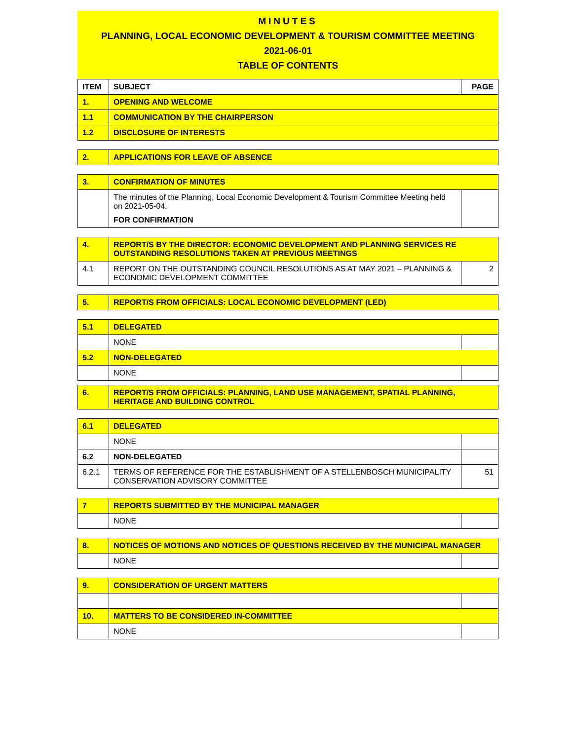MINUTES
PLANNING, LOCAL ECONOMIC DEVELOPMENT & TOURISM COMMITTEE MEETING
2021-06-01
TABLE OF CONTENTS
| ITEM | SUBJECT | PAGE |
| --- | --- | --- |
| 1. | OPENING AND WELCOME | |
| 1.1 | COMMUNICATION BY THE CHAIRPERSON | |
| 1.2 | DISCLOSURE OF INTERESTS | |
| 2. | APPLICATIONS FOR LEAVE OF ABSENCE |
| 3. | CONFIRMATION OF MINUTES | |
| | The minutes of the Planning, Local Economic Development & Tourism Committee Meeting held on 2021-05-04. FOR CONFIRMATION | |
| 4. | REPORT/S BY THE DIRECTOR: ECONOMIC DEVELOPMENT AND PLANNING SERVICES RE OUTSTANDING RESOLUTIONS TAKEN AT PREVIOUS MEETINGS | |
| 4.1 | REPORT ON THE OUTSTANDING COUNCIL RESOLUTIONS AS AT MAY 2021 – PLANNING & ECONOMIC DEVELOPMENT COMMITTEE | 2 |
| 5. | REPORT/S FROM OFFICIALS: LOCAL ECONOMIC DEVELOPMENT (LED) |
| 5.1 | DELEGATED | |
| | NONE | |
| 5.2 | NON-DELEGATED | |
| | NONE | |
| 6. | REPORT/S FROM OFFICIALS: PLANNING, LAND USE MANAGEMENT, SPATIAL PLANNING, HERITAGE AND BUILDING CONTROL |
| 6.1 | DELEGATED | |
| | NONE | |
| 6.2 | NON-DELEGATED | |
| 6.2.1 | TERMS OF REFERENCE FOR THE ESTABLISHMENT OF A STELLENBOSCH MUNICIPALITY CONSERVATION ADVISORY COMMITTEE | 51 |
| 7 | REPORTS SUBMITTED BY THE MUNICIPAL MANAGER | |
| | NONE | |
| 8. | NOTICES OF MOTIONS AND NOTICES OF QUESTIONS RECEIVED BY THE MUNICIPAL MANAGER | |
| | NONE | |
| 9. | CONSIDERATION OF URGENT MATTERS | |
| 10. | MATTERS TO BE CONSIDERED IN-COMMITTEE | |
| | NONE | |